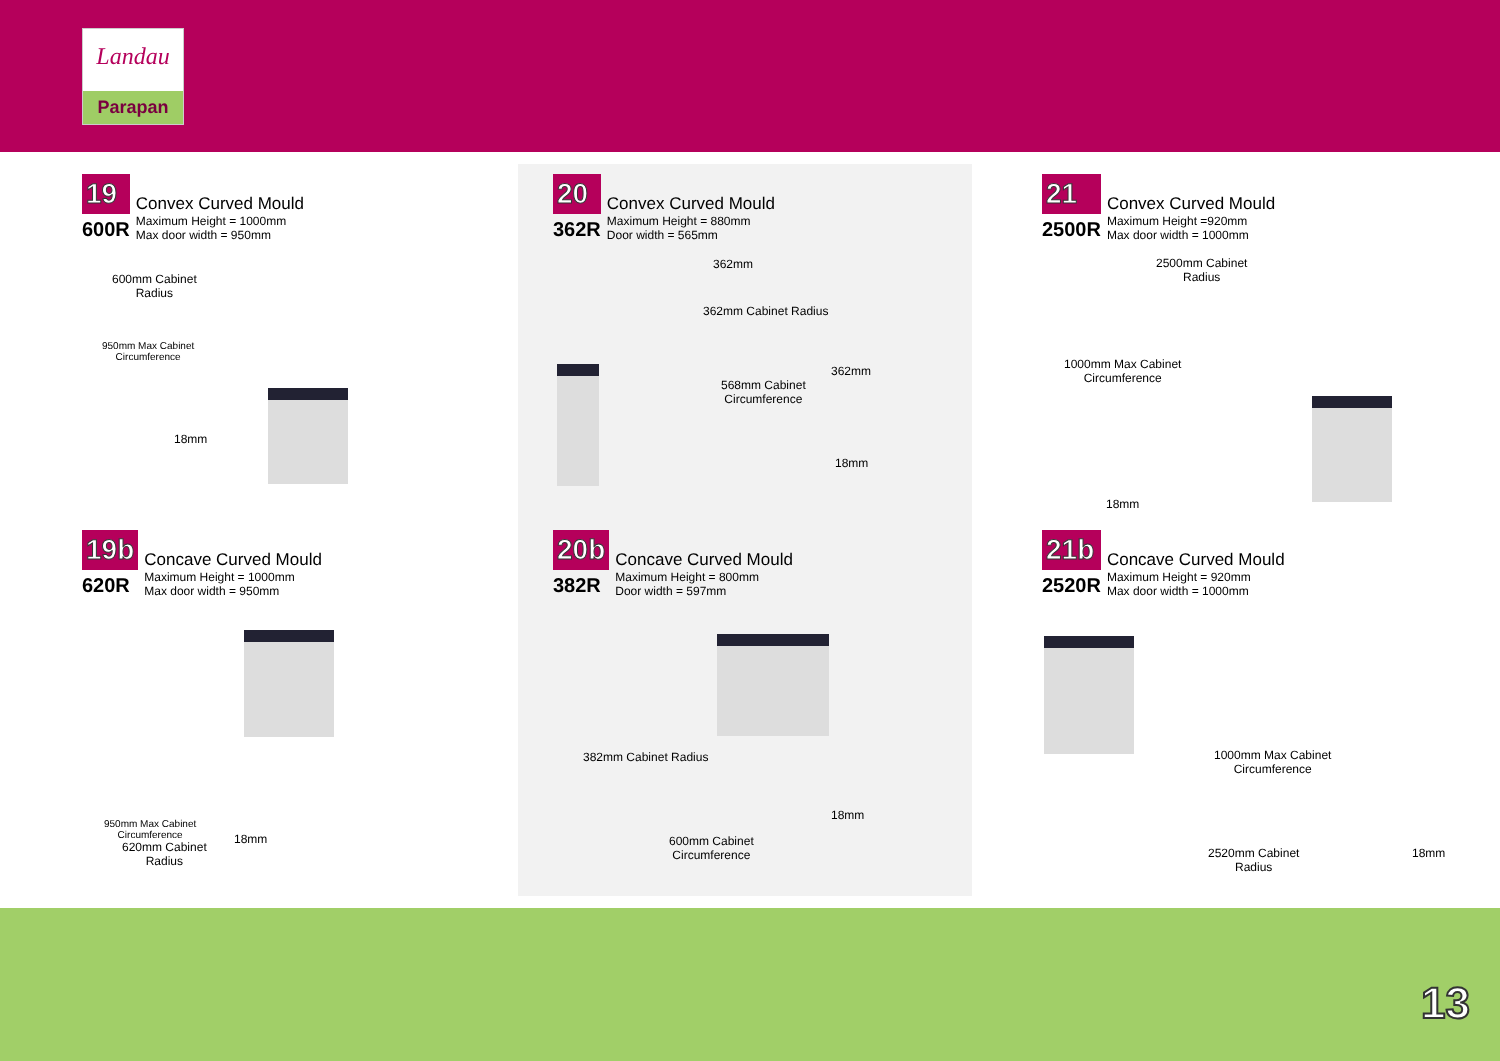Landau
Parapan
19
600R
Convex Curved Mould
Maximum Height = 1000mm
Max door width = 950mm
600mm Cabinet
Radius
950mm Max Cabinet
Circumference
18mm
19b
620R
Concave Curved Mould
Maximum Height = 1000mm
Max door width = 950mm
950mm Max Cabinet
Circumference
620mm Cabinet
Radius
18mm
20
362R
Convex Curved Mould
Maximum Height = 880mm
Door width = 565mm
362mm
362mm Cabinet Radius
568mm Cabinet
Circumference
362mm
18mm
20b
382R
Concave Curved Mould
Maximum Height = 800mm
Door width = 597mm
382mm Cabinet Radius
18mm
600mm Cabinet
Circumference
21
2500R
Convex Curved Mould
Maximum Height =920mm
Max door width = 1000mm
2500mm Cabinet
Radius
1000mm Max Cabinet
Circumference
18mm
21b
2520R
Concave Curved Mould
Maximum Height = 920mm
Max door width = 1000mm
1000mm Max Cabinet
Circumference
2520mm Cabinet
Radius
18mm
13